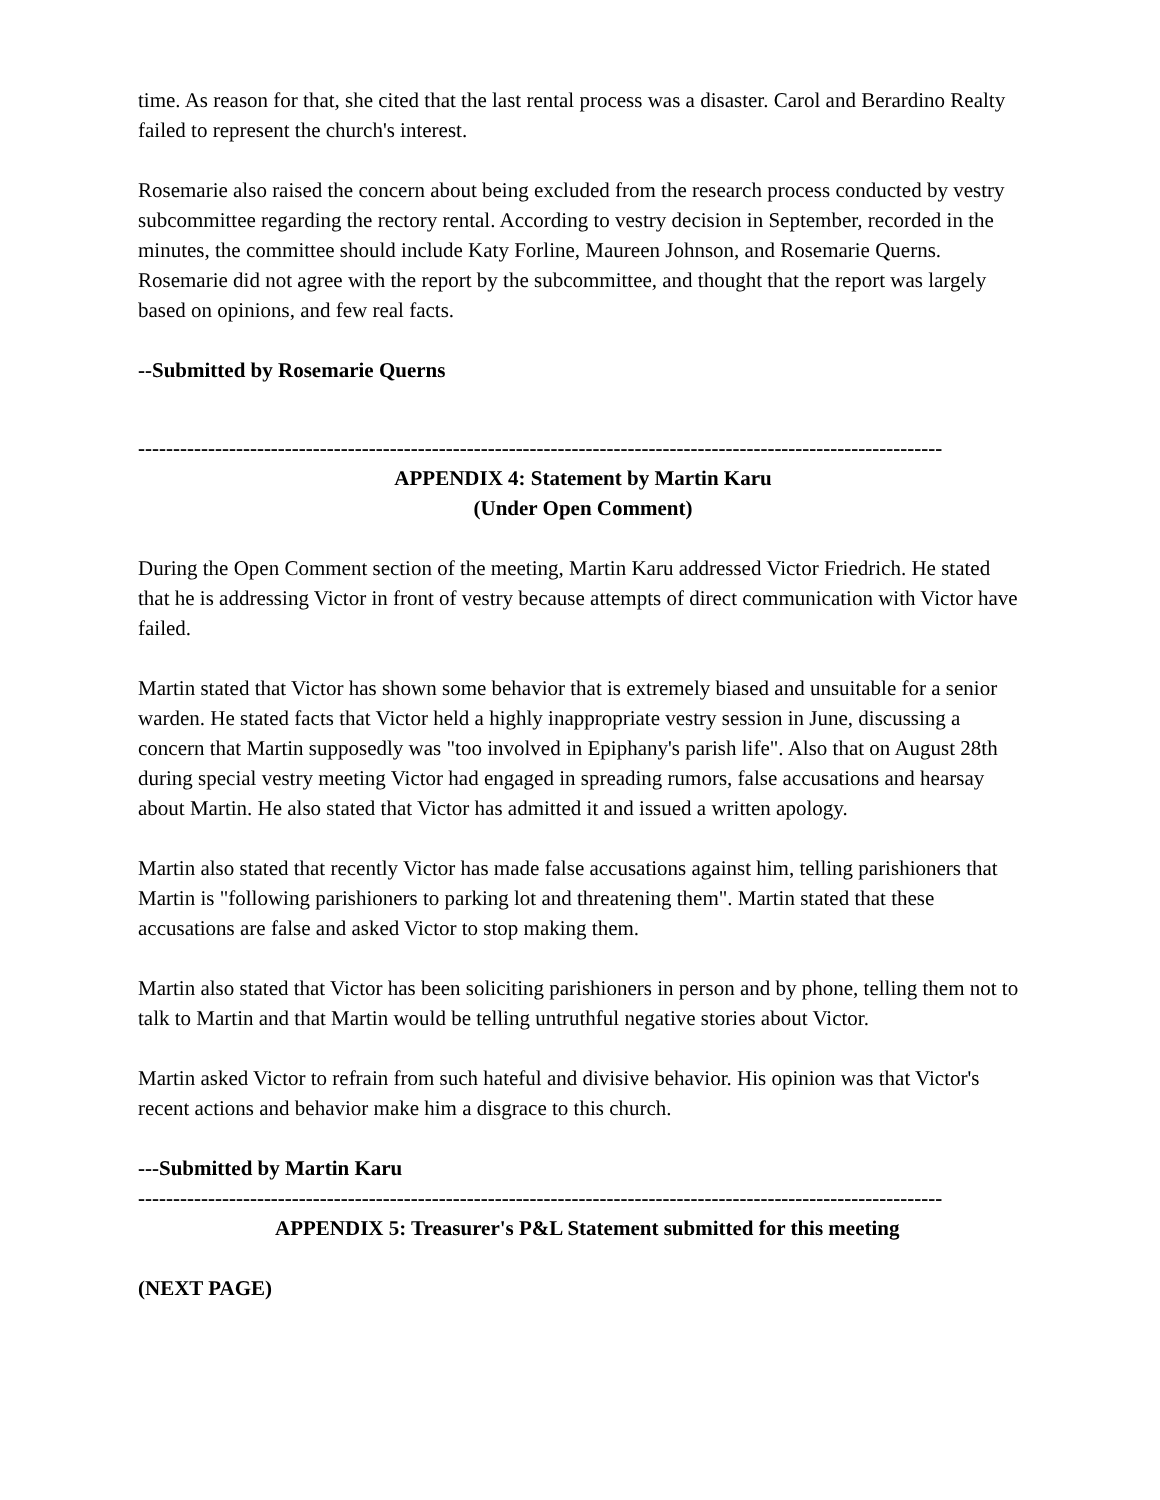time. As reason for that, she cited that the last rental process was a disaster. Carol and Berardino Realty failed to represent the church's interest.
Rosemarie also raised the concern about being excluded from the research process conducted by vestry subcommittee regarding the rectory rental. According to vestry decision in September, recorded in the minutes, the committee should include Katy Forline, Maureen Johnson, and Rosemarie Querns. Rosemarie did not agree with the report by the subcommittee, and thought that the report was largely based on opinions, and few real facts.
--Submitted by Rosemarie Querns
-------------------------------------------------------------------------------------------------------------------
APPENDIX 4: Statement by Martin Karu
(Under Open Comment)
During the Open Comment section of the meeting, Martin Karu addressed Victor Friedrich. He stated that he is addressing Victor in front of vestry because attempts of direct communication with Victor have failed.
Martin stated that Victor has shown some behavior that is extremely biased and unsuitable for a senior warden. He stated facts that Victor held a highly inappropriate vestry session in June, discussing a concern that Martin supposedly was "too involved in Epiphany's parish life". Also that on August 28th during special vestry meeting Victor had engaged in spreading rumors, false accusations and hearsay about Martin. He also stated that Victor has admitted it and issued a written apology.
Martin also stated that recently Victor has made false accusations against him, telling parishioners that Martin is "following parishioners to parking lot and threatening them". Martin stated that these accusations are false and asked Victor to stop making them.
Martin also stated that Victor has been soliciting parishioners in person and by phone, telling them not to talk to Martin and that Martin would be telling untruthful negative stories about Victor.
Martin asked Victor to refrain from such hateful and divisive behavior. His opinion was that Victor's recent actions and behavior make him a disgrace to this church.
---Submitted by Martin Karu
-------------------------------------------------------------------------------------------------------------------
APPENDIX 5: Treasurer's P&L Statement submitted for this meeting
(NEXT PAGE)